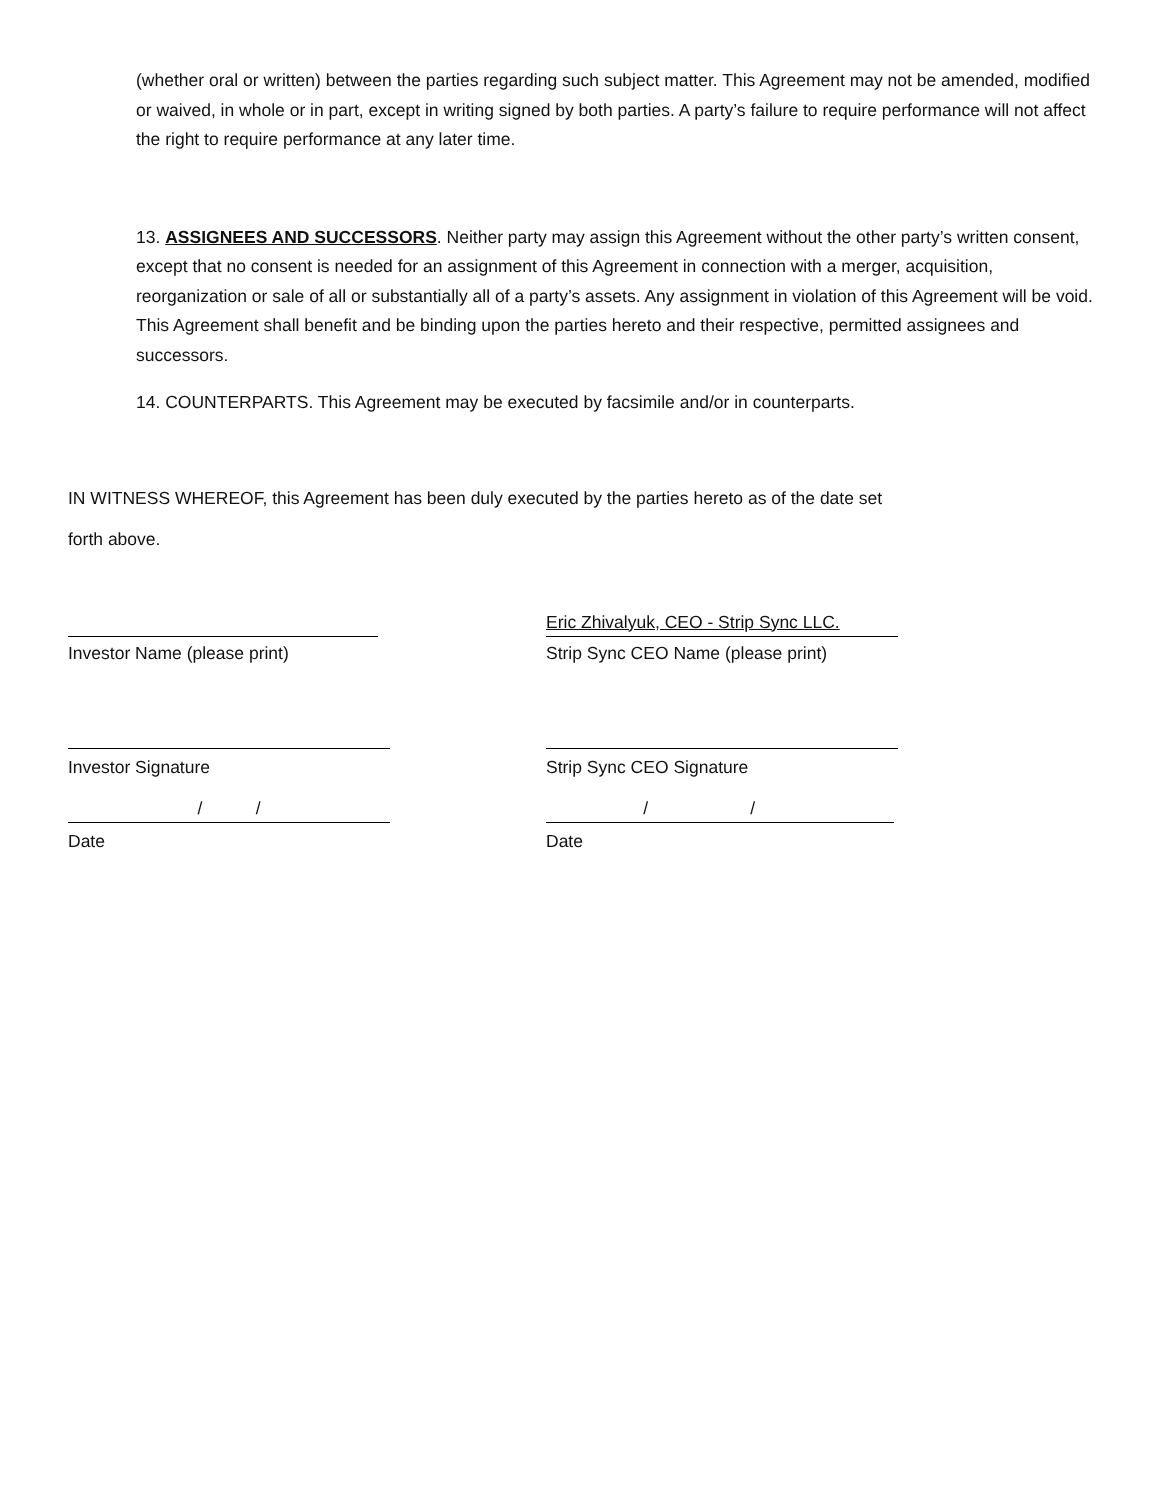(whether oral or written) between the parties regarding such subject matter. This Agreement may not be amended, modified or waived, in whole or in part, except in writing signed by both parties. A party’s failure to require performance will not affect the right to require performance at any later time.
13. ASSIGNEES AND SUCCESSORS. Neither party may assign this Agreement without the other party’s written consent, except that no consent is needed for an assignment of this Agreement in connection with a merger, acquisition, reorganization or sale of all or substantially all of a party’s assets. Any assignment in violation of this Agreement will be void. This Agreement shall benefit and be binding upon the parties hereto and their respective, permitted assignees and successors.
14. COUNTERPARTS. This Agreement may be executed by facsimile and/or in counterparts.
IN WITNESS WHEREOF, this Agreement has been duly executed by the parties hereto as of the date set
forth above.
Eric Zhivalyuk, CEO - Strip Sync LLC.
Investor Name (please print) Strip Sync CEO Name (please print)
Investor Signature Strip Sync CEO Signature
/ / / /
Date Date